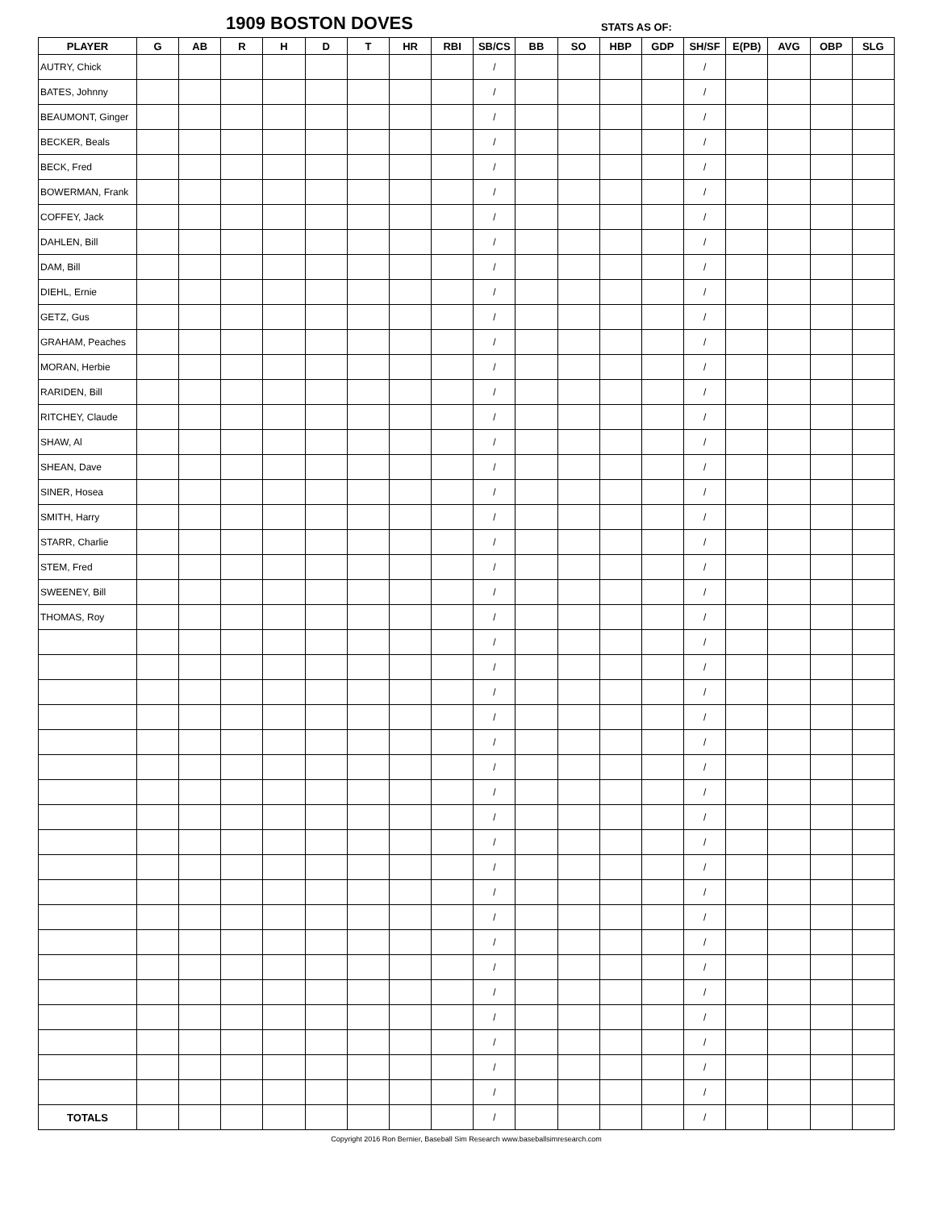1909 BOSTON DOVES STATS AS OF:
| PLAYER | G | AB | R | H | D | T | HR | RBI | SB/CS | BB | SO | HBP | GDP | SH/SF | E(PB) | AVG | OBP | SLG |
| --- | --- | --- | --- | --- | --- | --- | --- | --- | --- | --- | --- | --- | --- | --- | --- | --- | --- | --- |
| AUTRY, Chick | | | | | | | | | / | | | | | / | | | | |
| BATES, Johnny | | | | | | | | | / | | | | | / | | | | |
| BEAUMONT, Ginger | | | | | | | | | / | | | | | / | | | | |
| BECKER, Beals | | | | | | | | | / | | | | | / | | | | |
| BECK, Fred | | | | | | | | | / | | | | | / | | | | |
| BOWERMAN, Frank | | | | | | | | | / | | | | | / | | | | |
| COFFEY, Jack | | | | | | | | | / | | | | | / | | | | |
| DAHLEN, Bill | | | | | | | | | / | | | | | / | | | | |
| DAM, Bill | | | | | | | | | / | | | | | / | | | | |
| DIEHL, Ernie | | | | | | | | | / | | | | | / | | | | |
| GETZ, Gus | | | | | | | | | / | | | | | / | | | | |
| GRAHAM, Peaches | | | | | | | | | / | | | | | / | | | | |
| MORAN, Herbie | | | | | | | | | / | | | | | / | | | | |
| RARIDEN, Bill | | | | | | | | | / | | | | | / | | | | |
| RITCHEY, Claude | | | | | | | | | / | | | | | / | | | | |
| SHAW, Al | | | | | | | | | / | | | | | / | | | | |
| SHEAN, Dave | | | | | | | | | / | | | | | / | | | | |
| SINER, Hosea | | | | | | | | | / | | | | | / | | | | |
| SMITH, Harry | | | | | | | | | / | | | | | / | | | | |
| STARR, Charlie | | | | | | | | | / | | | | | / | | | | |
| STEM, Fred | | | | | | | | | / | | | | | / | | | | |
| SWEENEY, Bill | | | | | | | | | / | | | | | / | | | | |
| THOMAS, Roy | | | | | | | | | / | | | | | / | | | | |
| | | | | | | | | | / | | | | | / | | | | |
| | | | | | | | | | / | | | | | / | | | | |
| | | | | | | | | | / | | | | | / | | | | |
| | | | | | | | | | / | | | | | / | | | | |
| | | | | | | | | | / | | | | | / | | | | |
| | | | | | | | | | / | | | | | / | | | | |
| | | | | | | | | | / | | | | | / | | | | |
| | | | | | | | | | / | | | | | / | | | | |
| | | | | | | | | | / | | | | | / | | | | |
| | | | | | | | | | / | | | | | / | | | | |
| | | | | | | | | | / | | | | | / | | | | |
| | | | | | | | | | / | | | | | / | | | | |
| | | | | | | | | | / | | | | | / | | | | |
| | | | | | | | | | / | | | | | / | | | | |
| | | | | | | | | | / | | | | | / | | | | |
| | | | | | | | | | / | | | | | / | | | | |
| | | | | | | | | | / | | | | | / | | | | |
| | | | | | | | | | / | | | | | / | | | | |
| | | | | | | | | | / | | | | | / | | | | |
| TOTALS | | | | | | | | | / | | | | | / | | | | |
Copyright 2016 Ron Bernier, Baseball Sim Research www.baseballsimresearch.com